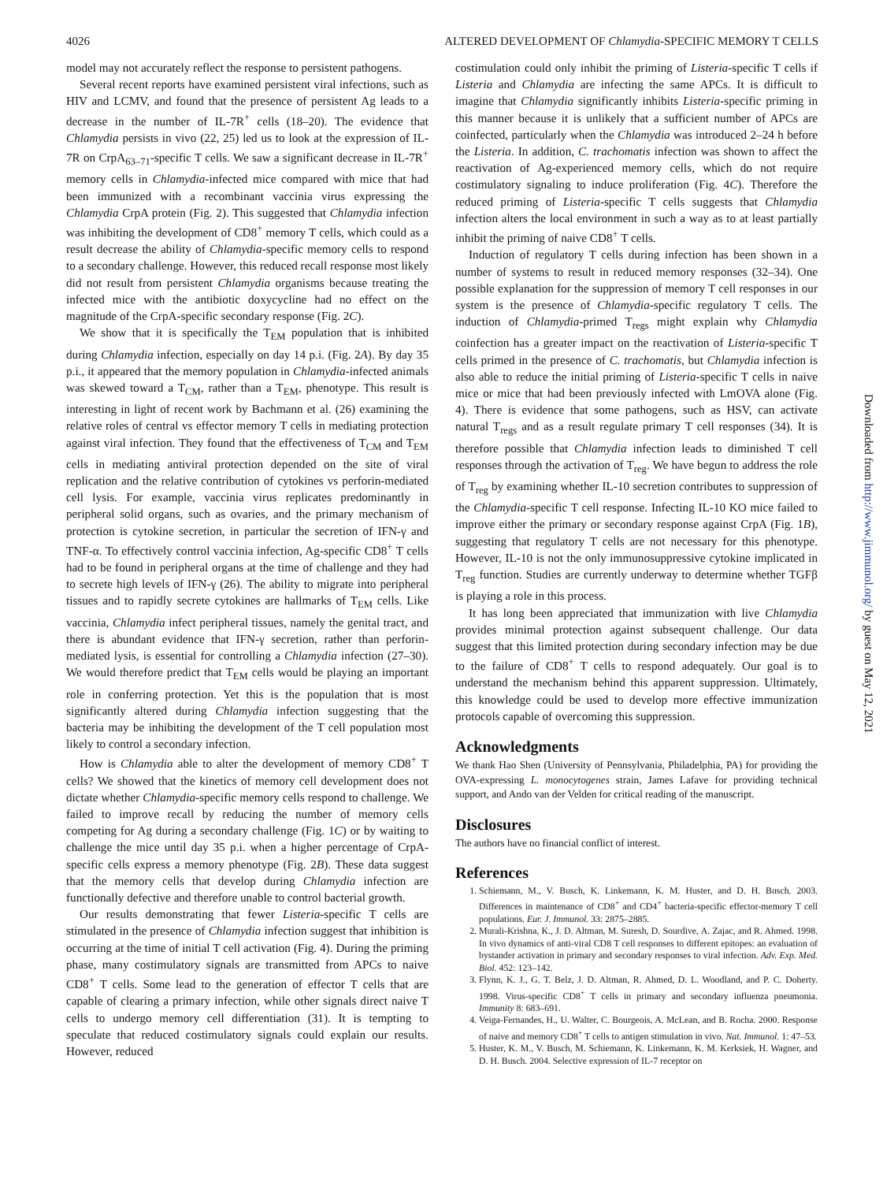4026 ALTERED DEVELOPMENT OF Chlamydia-SPECIFIC MEMORY T CELLS
model may not accurately reflect the response to persistent pathogens.
Several recent reports have examined persistent viral infections, such as HIV and LCMV, and found that the presence of persistent Ag leads to a decrease in the number of IL-7R<sup>+</sup> cells (18–20). The evidence that Chlamydia persists in vivo (22, 25) led us to look at the expression of IL-7R on CrpA<sub>63–71</sub>-specific T cells. We saw a significant decrease in IL-7R<sup>+</sup> memory cells in Chlamydia-infected mice compared with mice that had been immunized with a recombinant vaccinia virus expressing the Chlamydia CrpA protein (Fig. 2). This suggested that Chlamydia infection was inhibiting the development of CD8<sup>+</sup> memory T cells, which could as a result decrease the ability of Chlamydia-specific memory cells to respond to a secondary challenge. However, this reduced recall response most likely did not result from persistent Chlamydia organisms because treating the infected mice with the antibiotic doxycycline had no effect on the magnitude of the CrpA-specific secondary response (Fig. 2C).
We show that it is specifically the T<sub>EM</sub> population that is inhibited during Chlamydia infection, especially on day 14 p.i. (Fig. 2A). By day 35 p.i., it appeared that the memory population in Chlamydia-infected animals was skewed toward a T<sub>CM</sub>, rather than a T<sub>EM</sub>, phenotype. This result is interesting in light of recent work by Bachmann et al. (26) examining the relative roles of central vs effector memory T cells in mediating protection against viral infection. They found that the effectiveness of T<sub>CM</sub> and T<sub>EM</sub> cells in mediating antiviral protection depended on the site of viral replication and the relative contribution of cytokines vs perforin-mediated cell lysis. For example, vaccinia virus replicates predominantly in peripheral solid organs, such as ovaries, and the primary mechanism of protection is cytokine secretion, in particular the secretion of IFN-γ and TNF-α. To effectively control vaccinia infection, Ag-specific CD8<sup>+</sup> T cells had to be found in peripheral organs at the time of challenge and they had to secrete high levels of IFN-γ (26). The ability to migrate into peripheral tissues and to rapidly secrete cytokines are hallmarks of T<sub>EM</sub> cells. Like vaccinia, Chlamydia infect peripheral tissues, namely the genital tract, and there is abundant evidence that IFN-γ secretion, rather than perforin-mediated lysis, is essential for controlling a Chlamydia infection (27–30). We would therefore predict that T<sub>EM</sub> cells would be playing an important role in conferring protection. Yet this is the population that is most significantly altered during Chlamydia infection suggesting that the bacteria may be inhibiting the development of the T cell population most likely to control a secondary infection.
How is Chlamydia able to alter the development of memory CD8<sup>+</sup> T cells? We showed that the kinetics of memory cell development does not dictate whether Chlamydia-specific memory cells respond to challenge. We failed to improve recall by reducing the number of memory cells competing for Ag during a secondary challenge (Fig. 1C) or by waiting to challenge the mice until day 35 p.i. when a higher percentage of CrpA-specific cells express a memory phenotype (Fig. 2B). These data suggest that the memory cells that develop during Chlamydia infection are functionally defective and therefore unable to control bacterial growth.
Our results demonstrating that fewer Listeria-specific T cells are stimulated in the presence of Chlamydia infection suggest that inhibition is occurring at the time of initial T cell activation (Fig. 4). During the priming phase, many costimulatory signals are transmitted from APCs to naive CD8<sup>+</sup> T cells. Some lead to the generation of effector T cells that are capable of clearing a primary infection, while other signals direct naive T cells to undergo memory cell differentiation (31). It is tempting to speculate that reduced costimulatory signals could explain our results. However, reduced
costimulation could only inhibit the priming of Listeria-specific T cells if Listeria and Chlamydia are infecting the same APCs. It is difficult to imagine that Chlamydia significantly inhibits Listeria-specific priming in this manner because it is unlikely that a sufficient number of APCs are coinfected, particularly when the Chlamydia was introduced 2–24 h before the Listeria. In addition, C. trachomatis infection was shown to affect the reactivation of Ag-experienced memory cells, which do not require costimulatory signaling to induce proliferation (Fig. 4C). Therefore the reduced priming of Listeria-specific T cells suggests that Chlamydia infection alters the local environment in such a way as to at least partially inhibit the priming of naive CD8<sup>+</sup> T cells.
Induction of regulatory T cells during infection has been shown in a number of systems to result in reduced memory responses (32–34). One possible explanation for the suppression of memory T cell responses in our system is the presence of Chlamydia-specific regulatory T cells. The induction of Chlamydia-primed T<sub>regs</sub> might explain why Chlamydia coinfection has a greater impact on the reactivation of Listeria-specific T cells primed in the presence of C. trachomatis, but Chlamydia infection is also able to reduce the initial priming of Listeria-specific T cells in naive mice or mice that had been previously infected with LmOVA alone (Fig. 4). There is evidence that some pathogens, such as HSV, can activate natural T<sub>regs</sub> and as a result regulate primary T cell responses (34). It is therefore possible that Chlamydia infection leads to diminished T cell responses through the activation of T<sub>reg</sub>. We have begun to address the role of T<sub>reg</sub> by examining whether IL-10 secretion contributes to suppression of the Chlamydia-specific T cell response. Infecting IL-10 KO mice failed to improve either the primary or secondary response against CrpA (Fig. 1B), suggesting that regulatory T cells are not necessary for this phenotype. However, IL-10 is not the only immunosuppressive cytokine implicated in T<sub>reg</sub> function. Studies are currently underway to determine whether TGFβ is playing a role in this process.
It has long been appreciated that immunization with live Chlamydia provides minimal protection against subsequent challenge. Our data suggest that this limited protection during secondary infection may be due to the failure of CD8<sup>+</sup> T cells to respond adequately. Our goal is to understand the mechanism behind this apparent suppression. Ultimately, this knowledge could be used to develop more effective immunization protocols capable of overcoming this suppression.
Acknowledgments
We thank Hao Shen (University of Pennsylvania, Philadelphia, PA) for providing the OVA-expressing L. monocytogenes strain, James Lafave for providing technical support, and Ando van der Velden for critical reading of the manuscript.
Disclosures
The authors have no financial conflict of interest.
References
1. Schiemann, M., V. Busch, K. Linkemann, K. M. Huster, and D. H. Busch. 2003. Differences in maintenance of CD8<sup>+</sup> and CD4<sup>+</sup> bacteria-specific effector-memory T cell populations. Eur. J. Immunol. 33: 2875–2885.
2. Murali-Krishna, K., J. D. Altman, M. Suresh, D. Sourdive, A. Zajac, and R. Ahmed. 1998. In vivo dynamics of anti-viral CD8 T cell responses to different epitopes: an evaluation of bystander activation in primary and secondary responses to viral infection. Adv. Exp. Med. Biol. 452: 123–142.
3. Flynn, K. J., G. T. Belz, J. D. Altman, R. Ahmed, D. L. Woodland, and P. C. Doherty. 1998. Virus-specific CD8<sup>+</sup> T cells in primary and secondary influenza pneumonia. Immunity 8: 683–691.
4. Veiga-Fernandes, H., U. Walter, C. Bourgeois, A. McLean, and B. Rocha. 2000. Response of naive and memory CD8<sup>+</sup> T cells to antigen stimulation in vivo. Nat. Immunol. 1: 47–53.
5. Huster, K. M., V. Busch, M. Schiemann, K. Linkemann, K. M. Kerksiek, H. Wagner, and D. H. Busch. 2004. Selective expression of IL-7 receptor on
Downloaded from http://www.jimmunol.org/ by guest on May 12, 2021